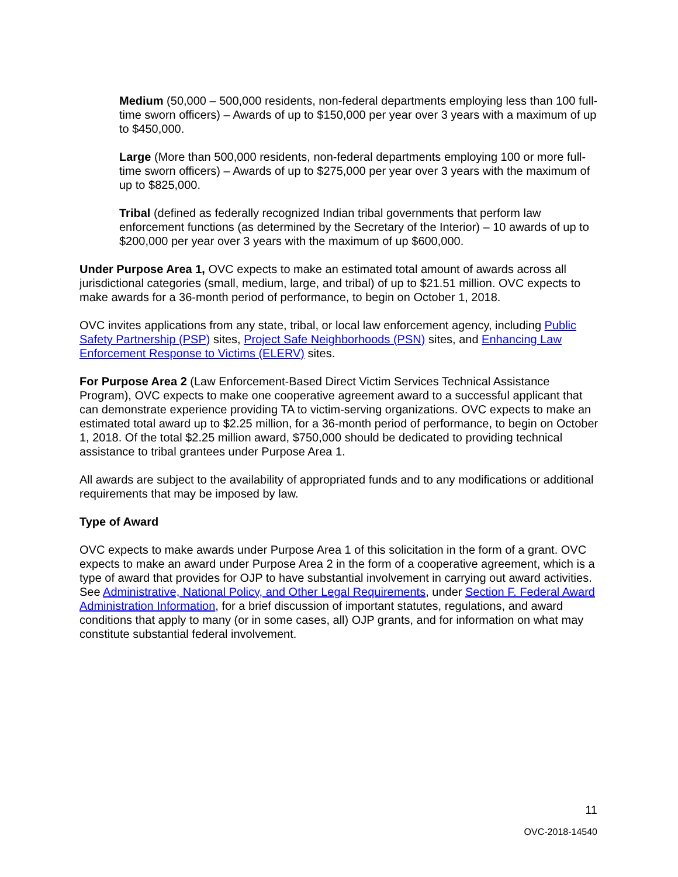Medium (50,000 – 500,000 residents, non-federal departments employing less than 100 full-time sworn officers) – Awards of up to $150,000 per year over 3 years with a maximum of up to $450,000.
Large (More than 500,000 residents, non-federal departments employing 100 or more full-time sworn officers) – Awards of up to $275,000 per year over 3 years with the maximum of up to $825,000.
Tribal (defined as federally recognized Indian tribal governments that perform law enforcement functions (as determined by the Secretary of the Interior) – 10 awards of up to $200,000 per year over 3 years with the maximum of up $600,000.
Under Purpose Area 1, OVC expects to make an estimated total amount of awards across all jurisdictional categories (small, medium, large, and tribal) of up to $21.51 million. OVC expects to make awards for a 36-month period of performance, to begin on October 1, 2018.
OVC invites applications from any state, tribal, or local law enforcement agency, including Public Safety Partnership (PSP) sites, Project Safe Neighborhoods (PSN) sites, and Enhancing Law Enforcement Response to Victims (ELERV) sites.
For Purpose Area 2 (Law Enforcement-Based Direct Victim Services Technical Assistance Program), OVC expects to make one cooperative agreement award to a successful applicant that can demonstrate experience providing TA to victim-serving organizations. OVC expects to make an estimated total award up to $2.25 million, for a 36-month period of performance, to begin on October 1, 2018. Of the total $2.25 million award, $750,000 should be dedicated to providing technical assistance to tribal grantees under Purpose Area 1.
All awards are subject to the availability of appropriated funds and to any modifications or additional requirements that may be imposed by law.
Type of Award
OVC expects to make awards under Purpose Area 1 of this solicitation in the form of a grant. OVC expects to make an award under Purpose Area 2 in the form of a cooperative agreement, which is a type of award that provides for OJP to have substantial involvement in carrying out award activities. See Administrative, National Policy, and Other Legal Requirements, under Section F. Federal Award Administration Information, for a brief discussion of important statutes, regulations, and award conditions that apply to many (or in some cases, all) OJP grants, and for information on what may constitute substantial federal involvement.
11
OVC-2018-14540